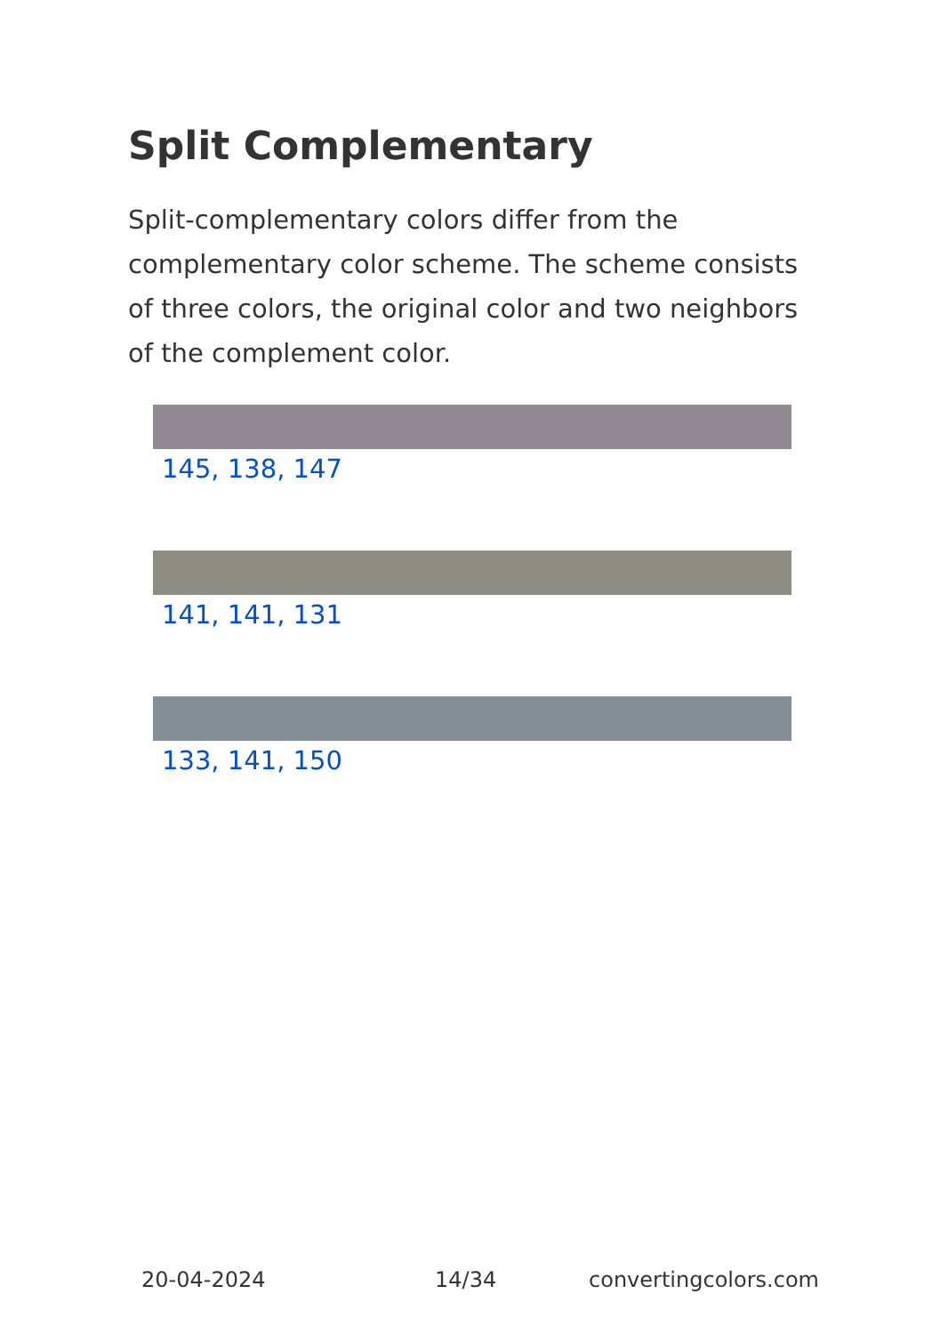Split Complementary
Split-complementary colors differ from the complementary color scheme. The scheme consists of three colors, the original color and two neighbors of the complement color.
145, 138, 147
141, 141, 131
133, 141, 150
20-04-2024 14/34 convertingcolors.com